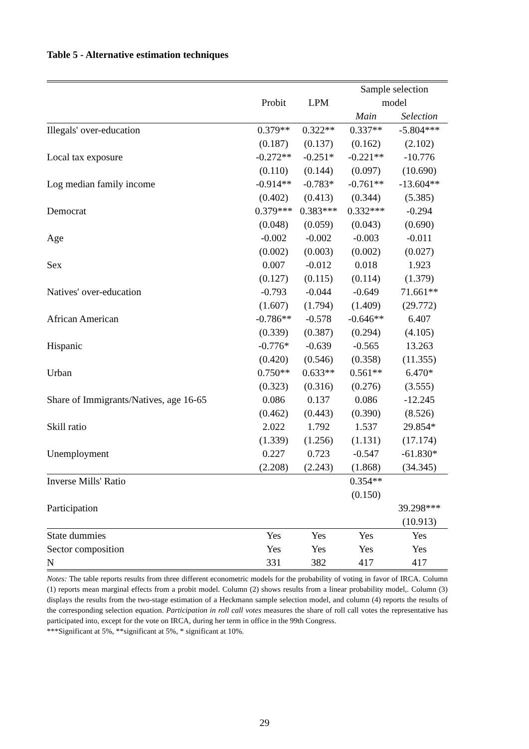Table 5 - Alternative estimation techniques
| | | | Sample selection | |
| --- | --- | --- | --- | --- |
| | Probit | LPM | model | |
| | | | Main | Selection |
| Illegals' over-education | 0.379** | 0.322** | 0.337** | -5.804*** |
| | (0.187) | (0.137) | (0.162) | (2.102) |
| Local tax exposure | -0.272** | -0.251* | -0.221** | -10.776 |
| | (0.110) | (0.144) | (0.097) | (10.690) |
| Log median family income | -0.914** | -0.783* | -0.761** | -13.604** |
| | (0.402) | (0.413) | (0.344) | (5.385) |
| Democrat | 0.379*** | 0.383*** | 0.332*** | -0.294 |
| | (0.048) | (0.059) | (0.043) | (0.690) |
| Age | -0.002 | -0.002 | -0.003 | -0.011 |
| | (0.002) | (0.003) | (0.002) | (0.027) |
| Sex | 0.007 | -0.012 | 0.018 | 1.923 |
| | (0.127) | (0.115) | (0.114) | (1.379) |
| Natives' over-education | -0.793 | -0.044 | -0.649 | 71.661** |
| | (1.607) | (1.794) | (1.409) | (29.772) |
| African American | -0.786** | -0.578 | -0.646** | 6.407 |
| | (0.339) | (0.387) | (0.294) | (4.105) |
| Hispanic | -0.776* | -0.639 | -0.565 | 13.263 |
| | (0.420) | (0.546) | (0.358) | (11.355) |
| Urban | 0.750** | 0.633** | 0.561** | 6.470* |
| | (0.323) | (0.316) | (0.276) | (3.555) |
| Share of Immigrants/Natives, age 16-65 | 0.086 | 0.137 | 0.086 | -12.245 |
| | (0.462) | (0.443) | (0.390) | (8.526) |
| Skill ratio | 2.022 | 1.792 | 1.537 | 29.854* |
| | (1.339) | (1.256) | (1.131) | (17.174) |
| Unemployment | 0.227 | 0.723 | -0.547 | -61.830* |
| | (2.208) | (2.243) | (1.868) | (34.345) |
| Inverse Mills' Ratio | | | 0.354** | |
| | | | (0.150) | |
| Participation | | | | 39.298*** |
| | | | | (10.913) |
| State dummies | Yes | Yes | Yes | Yes |
| Sector composition | Yes | Yes | Yes | Yes |
| N | 331 | 382 | 417 | 417 |
Notes: The table reports results from three different econometric models for the probability of voting in favor of IRCA. Column (1) reports mean marginal effects from a probit model. Column (2) shows results from a linear probability model,. Column (3) displays the results from the two-stage estimation of a Heckmann sample selection model, and column (4) reports the results of the corresponding selection equation. Participation in roll call votes measures the share of roll call votes the representative has participated into, except for the vote on IRCA, during her term in office in the 99th Congress.
***Significant at 5%, **significant at 5%, * significant at 10%.
29